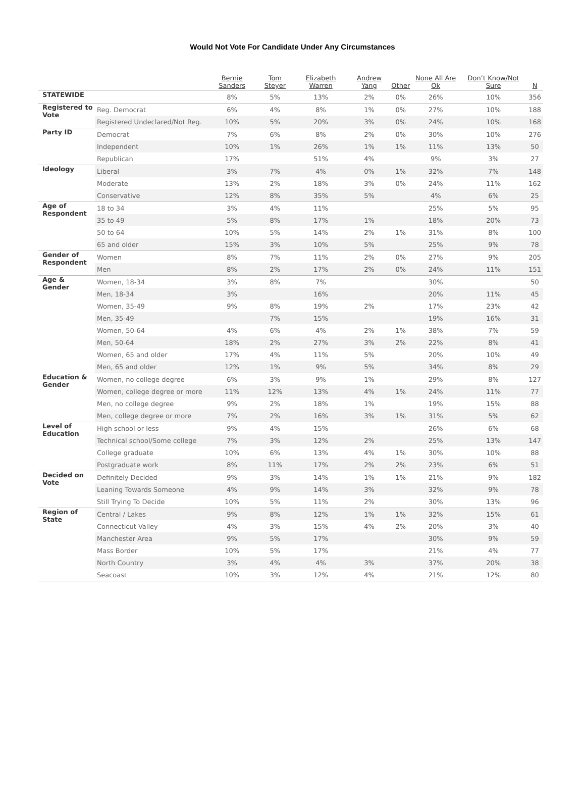Would Not Vote For Candidate Under Any Circumstances
| | | Bernie Sanders | Tom Steyer | Elizabeth Warren | Andrew Yang | Other | None All Are Ok | Don’t Know/Not Sure | N |
| --- | --- | --- | --- | --- | --- | --- | --- | --- | --- |
| STATEWIDE | | 8% | 5% | 13% | 2% | 0% | 26% | 10% | 356 |
| Registered to Vote | Reg. Democrat | 6% | 4% | 8% | 1% | 0% | 27% | 10% | 188 |
| | Registered Undeclared/Not Reg. | 10% | 5% | 20% | 3% | 0% | 24% | 10% | 168 |
| Party ID | Democrat | 7% | 6% | 8% | 2% | 0% | 30% | 10% | 276 |
| | Independent | 10% | 1% | 26% | 1% | 1% | 11% | 13% | 50 |
| | Republican | 17% | | 51% | 4% | | 9% | 3% | 27 |
| Ideology | Liberal | 3% | 7% | 4% | 0% | 1% | 32% | 7% | 148 |
| | Moderate | 13% | 2% | 18% | 3% | 0% | 24% | 11% | 162 |
| | Conservative | 12% | 8% | 35% | 5% | | 4% | 6% | 25 |
| Age of Respondent | 18 to 34 | 3% | 4% | 11% | | | 25% | 5% | 95 |
| | 35 to 49 | 5% | 8% | 17% | 1% | | 18% | 20% | 73 |
| | 50 to 64 | 10% | 5% | 14% | 2% | 1% | 31% | 8% | 100 |
| | 65 and older | 15% | 3% | 10% | 5% | | 25% | 9% | 78 |
| Gender of Respondent | Women | 8% | 7% | 11% | 2% | 0% | 27% | 9% | 205 |
| | Men | 8% | 2% | 17% | 2% | 0% | 24% | 11% | 151 |
| Age & Gender | Women, 18-34 | 3% | 8% | 7% | | | 30% | | 50 |
| | Men, 18-34 | 3% | | 16% | | | 20% | 11% | 45 |
| | Women, 35-49 | 9% | 8% | 19% | 2% | | 17% | 23% | 42 |
| | Men, 35-49 | | 7% | 15% | | | 19% | 16% | 31 |
| | Women, 50-64 | 4% | 6% | 4% | 2% | 1% | 38% | 7% | 59 |
| | Men, 50-64 | 18% | 2% | 27% | 3% | 2% | 22% | 8% | 41 |
| | Women, 65 and older | 17% | 4% | 11% | 5% | | 20% | 10% | 49 |
| | Men, 65 and older | 12% | 1% | 9% | 5% | | 34% | 8% | 29 |
| Education & Gender | Women, no college degree | 6% | 3% | 9% | 1% | | 29% | 8% | 127 |
| | Women, college degree or more | 11% | 12% | 13% | 4% | 1% | 24% | 11% | 77 |
| | Men, no college degree | 9% | 2% | 18% | 1% | | 19% | 15% | 88 |
| | Men, college degree or more | 7% | 2% | 16% | 3% | 1% | 31% | 5% | 62 |
| Level of Education | High school or less | 9% | 4% | 15% | | | 26% | 6% | 68 |
| | Technical school/Some college | 7% | 3% | 12% | 2% | | 25% | 13% | 147 |
| | College graduate | 10% | 6% | 13% | 4% | 1% | 30% | 10% | 88 |
| | Postgraduate work | 8% | 11% | 17% | 2% | 2% | 23% | 6% | 51 |
| Decided on Vote | Definitely Decided | 9% | 3% | 14% | 1% | 1% | 21% | 9% | 182 |
| | Leaning Towards Someone | 4% | 9% | 14% | 3% | | 32% | 9% | 78 |
| | Still Trying To Decide | 10% | 5% | 11% | 2% | | 30% | 13% | 96 |
| Region of State | Central / Lakes | 9% | 8% | 12% | 1% | 1% | 32% | 15% | 61 |
| | Connecticut Valley | 4% | 3% | 15% | 4% | 2% | 20% | 3% | 40 |
| | Manchester Area | 9% | 5% | 17% | | | 30% | 9% | 59 |
| | Mass Border | 10% | 5% | 17% | | | 21% | 4% | 77 |
| | North Country | 3% | 4% | 4% | 3% | | 37% | 20% | 38 |
| | Seacoast | 10% | 3% | 12% | 4% | | 21% | 12% | 80 |